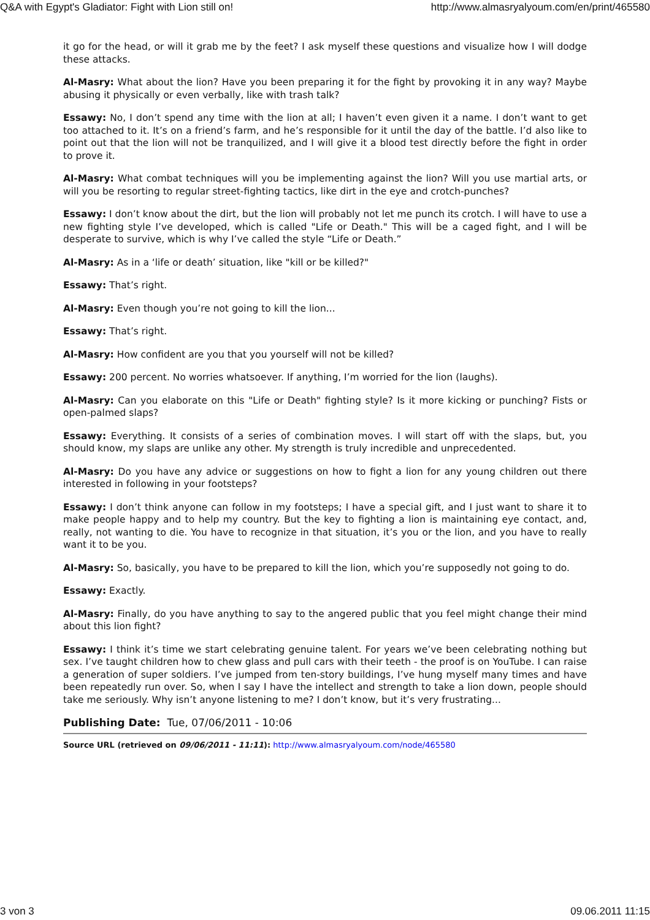Q&A with Egypt's Gladiator: Fight with Lion still on! http://www.almasryalyoum.com/en/print/465580
it go for the head, or will it grab me by the feet? I ask myself these questions and visualize how I will dodge these attacks.
Al-Masry: What about the lion? Have you been preparing it for the fight by provoking it in any way? Maybe abusing it physically or even verbally, like with trash talk?
Essawy: No, I don’t spend any time with the lion at all; I haven’t even given it a name. I don’t want to get too attached to it. It’s on a friend’s farm, and he’s responsible for it until the day of the battle. I’d also like to point out that the lion will not be tranquilized, and I will give it a blood test directly before the fight in order to prove it.
Al-Masry: What combat techniques will you be implementing against the lion? Will you use martial arts, or will you be resorting to regular street-fighting tactics, like dirt in the eye and crotch-punches?
Essawy: I don’t know about the dirt, but the lion will probably not let me punch its crotch. I will have to use a new fighting style I’ve developed, which is called "Life or Death." This will be a caged fight, and I will be desperate to survive, which is why I’ve called the style “Life or Death.”
Al-Masry: As in a ‘life or death’ situation, like "kill or be killed?"
Essawy: That’s right.
Al-Masry: Even though you’re not going to kill the lion...
Essawy: That’s right.
Al-Masry: How confident are you that you yourself will not be killed?
Essawy: 200 percent. No worries whatsoever. If anything, I’m worried for the lion (laughs).
Al-Masry: Can you elaborate on this "Life or Death" fighting style? Is it more kicking or punching? Fists or open-palmed slaps?
Essawy: Everything. It consists of a series of combination moves. I will start off with the slaps, but, you should know, my slaps are unlike any other. My strength is truly incredible and unprecedented.
Al-Masry: Do you have any advice or suggestions on how to fight a lion for any young children out there interested in following in your footsteps?
Essawy: I don’t think anyone can follow in my footsteps; I have a special gift, and I just want to share it to make people happy and to help my country. But the key to fighting a lion is maintaining eye contact, and, really, not wanting to die. You have to recognize in that situation, it’s you or the lion, and you have to really want it to be you.
Al-Masry: So, basically, you have to be prepared to kill the lion, which you’re supposedly not going to do.
Essawy: Exactly.
Al-Masry: Finally, do you have anything to say to the angered public that you feel might change their mind about this lion fight?
Essawy: I think it’s time we start celebrating genuine talent. For years we’ve been celebrating nothing but sex. I’ve taught children how to chew glass and pull cars with their teeth - the proof is on YouTube. I can raise a generation of super soldiers. I’ve jumped from ten-story buildings, I’ve hung myself many times and have been repeatedly run over. So, when I say I have the intellect and strength to take a lion down, people should take me seriously. Why isn’t anyone listening to me? I don’t know, but it’s very frustrating...
Publishing Date: Tue, 07/06/2011 - 10:06
Source URL (retrieved on 09/06/2011 - 11:11): http://www.almasryalyoum.com/node/465580
3 von 3 09.06.2011 11:15